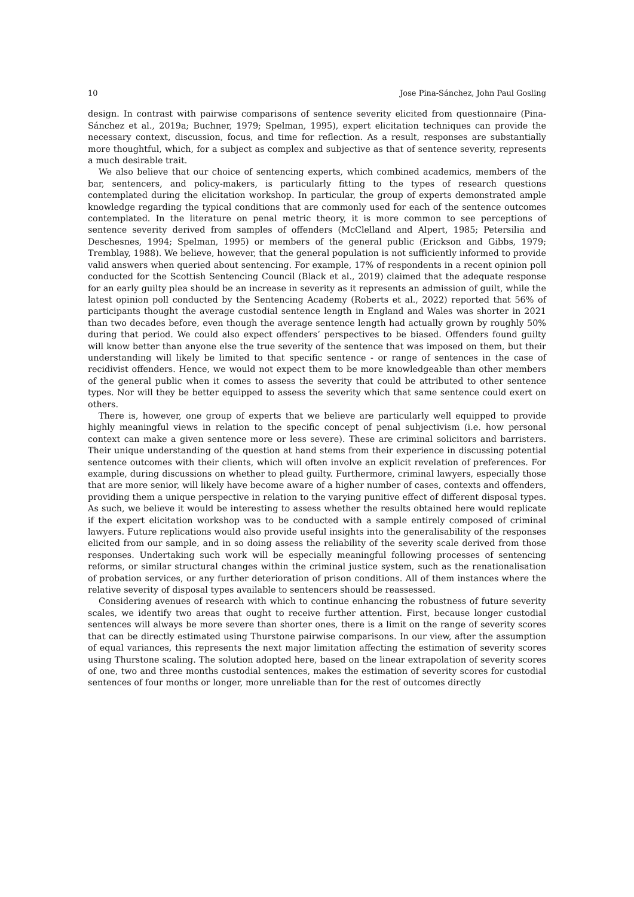10 Jose Pina-Sánchez, John Paul Gosling
design. In contrast with pairwise comparisons of sentence severity elicited from questionnaire (Pina-Sánchez et al., 2019a; Buchner, 1979; Spelman, 1995), expert elicitation techniques can provide the necessary context, discussion, focus, and time for reflection. As a result, responses are substantially more thoughtful, which, for a subject as complex and subjective as that of sentence severity, represents a much desirable trait.
We also believe that our choice of sentencing experts, which combined academics, members of the bar, sentencers, and policy-makers, is particularly fitting to the types of research questions contemplated during the elicitation workshop. In particular, the group of experts demonstrated ample knowledge regarding the typical conditions that are commonly used for each of the sentence outcomes contemplated. In the literature on penal metric theory, it is more common to see perceptions of sentence severity derived from samples of offenders (McClelland and Alpert, 1985; Petersilia and Deschesnes, 1994; Spelman, 1995) or members of the general public (Erickson and Gibbs, 1979; Tremblay, 1988). We believe, however, that the general population is not sufficiently informed to provide valid answers when queried about sentencing. For example, 17% of respondents in a recent opinion poll conducted for the Scottish Sentencing Council (Black et al., 2019) claimed that the adequate response for an early guilty plea should be an increase in severity as it represents an admission of guilt, while the latest opinion poll conducted by the Sentencing Academy (Roberts et al., 2022) reported that 56% of participants thought the average custodial sentence length in England and Wales was shorter in 2021 than two decades before, even though the average sentence length had actually grown by roughly 50% during that period. We could also expect offenders’ perspectives to be biased. Offenders found guilty will know better than anyone else the true severity of the sentence that was imposed on them, but their understanding will likely be limited to that specific sentence - or range of sentences in the case of recidivist offenders. Hence, we would not expect them to be more knowledgeable than other members of the general public when it comes to assess the severity that could be attributed to other sentence types. Nor will they be better equipped to assess the severity which that same sentence could exert on others.
There is, however, one group of experts that we believe are particularly well equipped to provide highly meaningful views in relation to the specific concept of penal subjectivism (i.e. how personal context can make a given sentence more or less severe). These are criminal solicitors and barristers. Their unique understanding of the question at hand stems from their experience in discussing potential sentence outcomes with their clients, which will often involve an explicit revelation of preferences. For example, during discussions on whether to plead guilty. Furthermore, criminal lawyers, especially those that are more senior, will likely have become aware of a higher number of cases, contexts and offenders, providing them a unique perspective in relation to the varying punitive effect of different disposal types. As such, we believe it would be interesting to assess whether the results obtained here would replicate if the expert elicitation workshop was to be conducted with a sample entirely composed of criminal lawyers. Future replications would also provide useful insights into the generalisability of the responses elicited from our sample, and in so doing assess the reliability of the severity scale derived from those responses. Undertaking such work will be especially meaningful following processes of sentencing reforms, or similar structural changes within the criminal justice system, such as the renationalisation of probation services, or any further deterioration of prison conditions. All of them instances where the relative severity of disposal types available to sentencers should be reassessed.
Considering avenues of research with which to continue enhancing the robustness of future severity scales, we identify two areas that ought to receive further attention. First, because longer custodial sentences will always be more severe than shorter ones, there is a limit on the range of severity scores that can be directly estimated using Thurstone pairwise comparisons. In our view, after the assumption of equal variances, this represents the next major limitation affecting the estimation of severity scores using Thurstone scaling. The solution adopted here, based on the linear extrapolation of severity scores of one, two and three months custodial sentences, makes the estimation of severity scores for custodial sentences of four months or longer, more unreliable than for the rest of outcomes directly